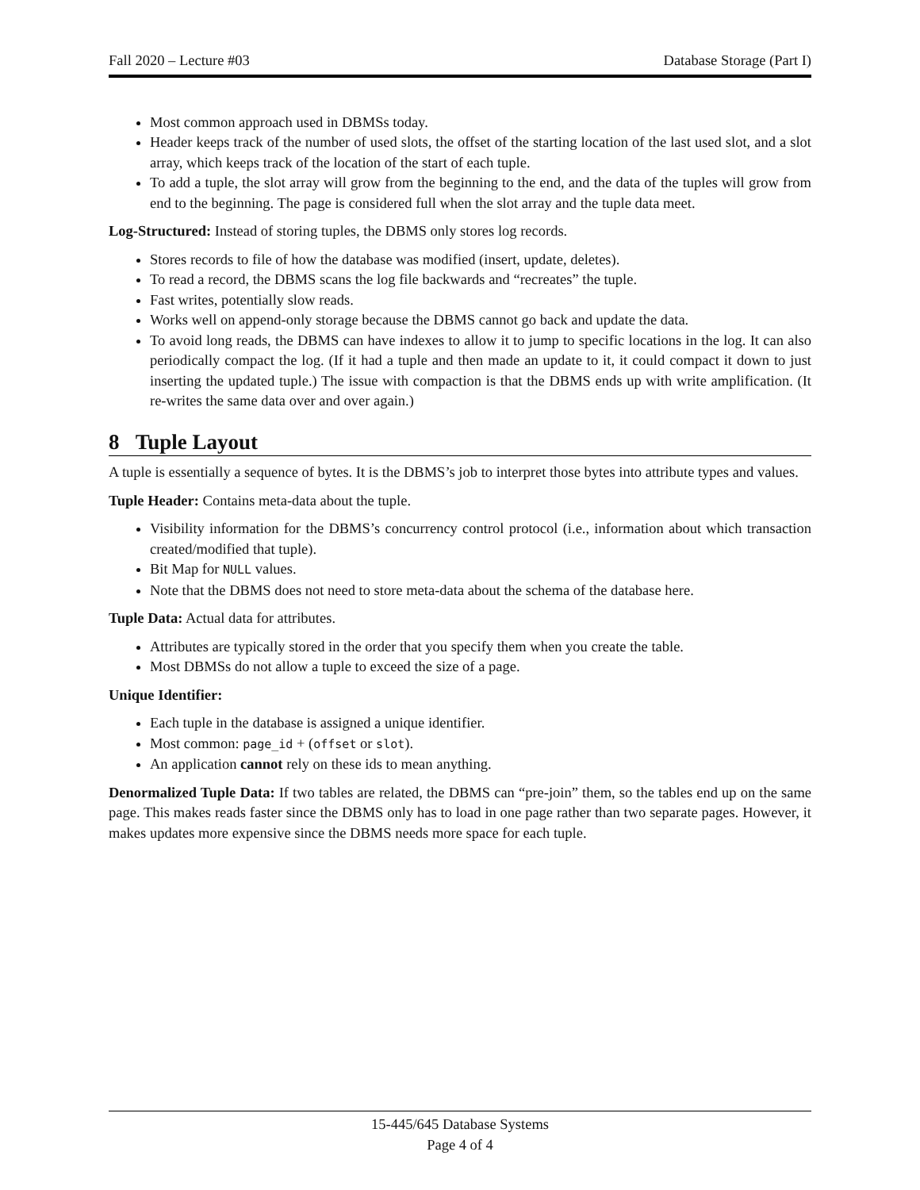Fall 2020 – Lecture #03 Database Storage (Part I)
Most common approach used in DBMSs today.
Header keeps track of the number of used slots, the offset of the starting location of the last used slot, and a slot array, which keeps track of the location of the start of each tuple.
To add a tuple, the slot array will grow from the beginning to the end, and the data of the tuples will grow from end to the beginning. The page is considered full when the slot array and the tuple data meet.
Log-Structured: Instead of storing tuples, the DBMS only stores log records.
Stores records to file of how the database was modified (insert, update, deletes).
To read a record, the DBMS scans the log file backwards and “recreates” the tuple.
Fast writes, potentially slow reads.
Works well on append-only storage because the DBMS cannot go back and update the data.
To avoid long reads, the DBMS can have indexes to allow it to jump to specific locations in the log. It can also periodically compact the log. (If it had a tuple and then made an update to it, it could compact it down to just inserting the updated tuple.) The issue with compaction is that the DBMS ends up with write amplification. (It re-writes the same data over and over again.)
8 Tuple Layout
A tuple is essentially a sequence of bytes. It is the DBMS’s job to interpret those bytes into attribute types and values.
Tuple Header: Contains meta-data about the tuple.
Visibility information for the DBMS’s concurrency control protocol (i.e., information about which transaction created/modified that tuple).
Bit Map for NULL values.
Note that the DBMS does not need to store meta-data about the schema of the database here.
Tuple Data: Actual data for attributes.
Attributes are typically stored in the order that you specify them when you create the table.
Most DBMSs do not allow a tuple to exceed the size of a page.
Unique Identifier:
Each tuple in the database is assigned a unique identifier.
Most common: page_id + (offset or slot).
An application cannot rely on these ids to mean anything.
Denormalized Tuple Data: If two tables are related, the DBMS can “pre-join” them, so the tables end up on the same page. This makes reads faster since the DBMS only has to load in one page rather than two separate pages. However, it makes updates more expensive since the DBMS needs more space for each tuple.
15-445/645 Database Systems
Page 4 of 4